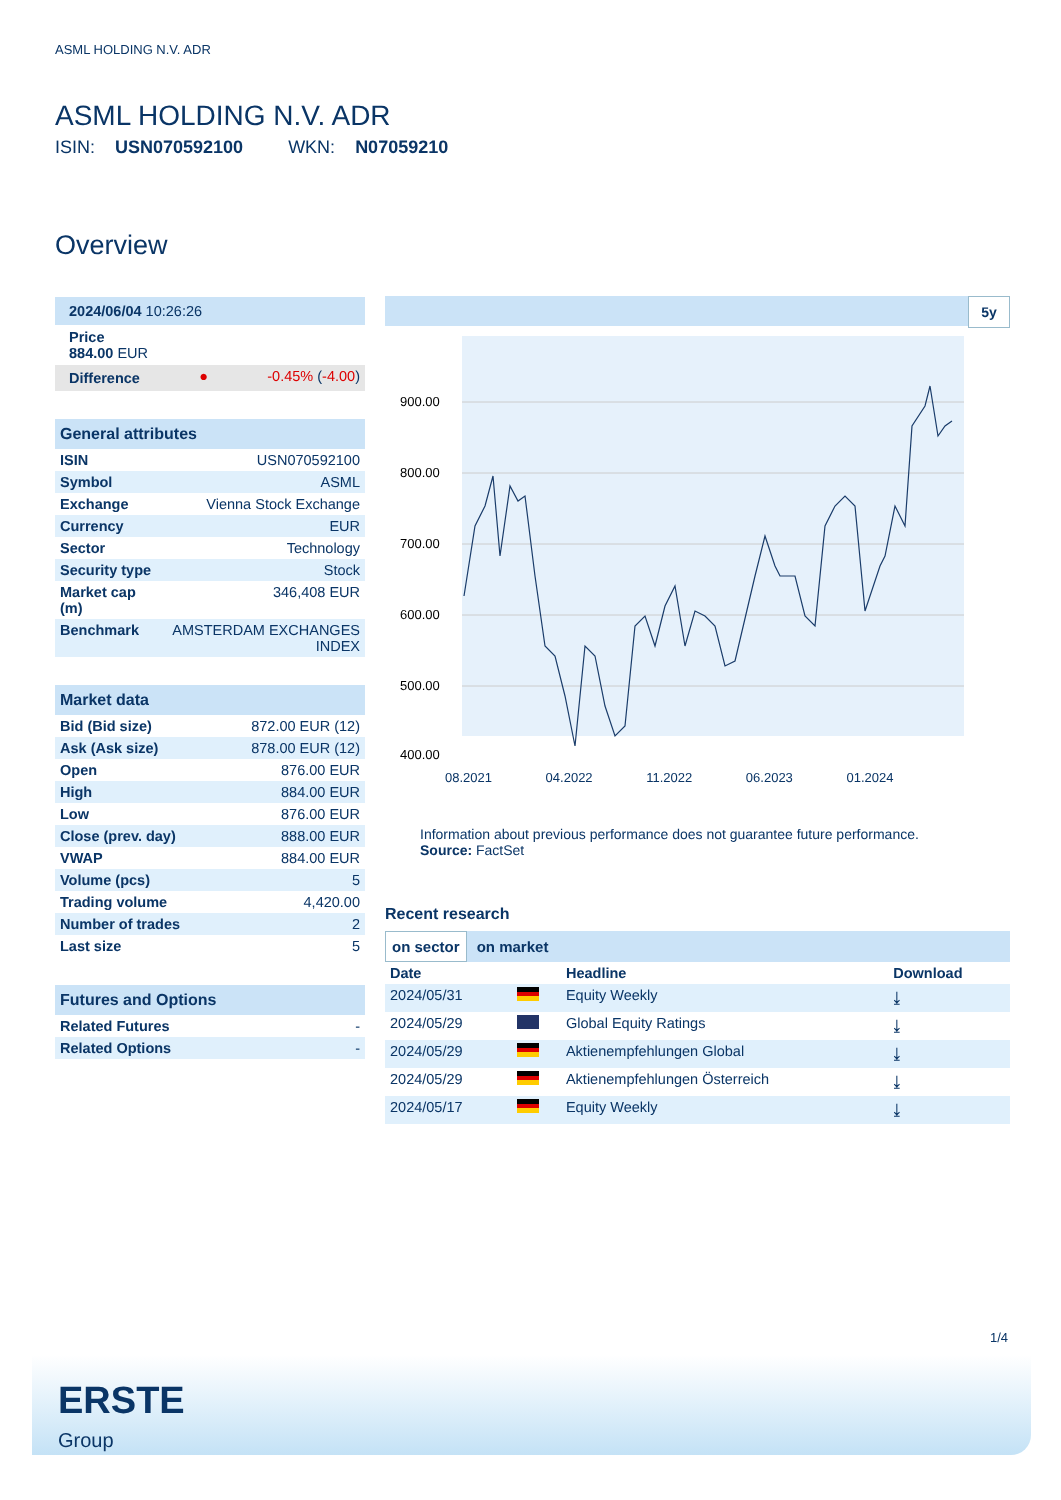ASML HOLDING N.V. ADR
ASML HOLDING N.V. ADR
ISIN: USN070592100 WKN: N07059210
Overview
| 2024/06/04 10:26:26 | | |
| Price 884.00 EUR | | |
| Difference | ● | -0.45% ( -4.00 ) |
| General attributes | |
| ISIN | USN070592100 |
| Symbol | ASML |
| Exchange | Vienna Stock Exchange |
| Currency | EUR |
| Sector | Technology |
| Security type | Stock |
| Market cap (m) | 346,408 EUR |
| Benchmark | AMSTERDAM EXCHANGES INDEX |
| Market data | |
| Bid (Bid size) | 872.00 EUR (12) |
| Ask (Ask size) | 878.00 EUR (12) |
| Open | 876.00 EUR |
| High | 884.00 EUR |
| Low | 876.00 EUR |
| Close (prev. day) | 888.00 EUR |
| VWAP | 884.00 EUR |
| Volume (pcs) | 5 |
| Trading volume | 4,420.00 |
| Number of trades | 2 |
| Last size | 5 |
| Futures and Options | |
| Related Futures | - |
| Related Options | - |
5y
900.00
800.00
700.00
600.00
500.00
400.00
08.2021 04.2022 11.2022 06.2023 01.2024
Information about previous performance does not guarantee future performance.
Source: FactSet
Recent research
on sector on market
| Date | | Headline | Download |
| --- | --- | --- | --- |
| 2024/05/31 | | Equity Weekly | ⤓ |
| 2024/05/29 | | Global Equity Ratings | ⤓ |
| 2024/05/29 | | Aktienempfehlungen Global | ⤓ |
| 2024/05/29 | | Aktienempfehlungen Österreich | ⤓ |
| 2024/05/17 | | Equity Weekly | ⤓ |
1/4
ERSTE
Group